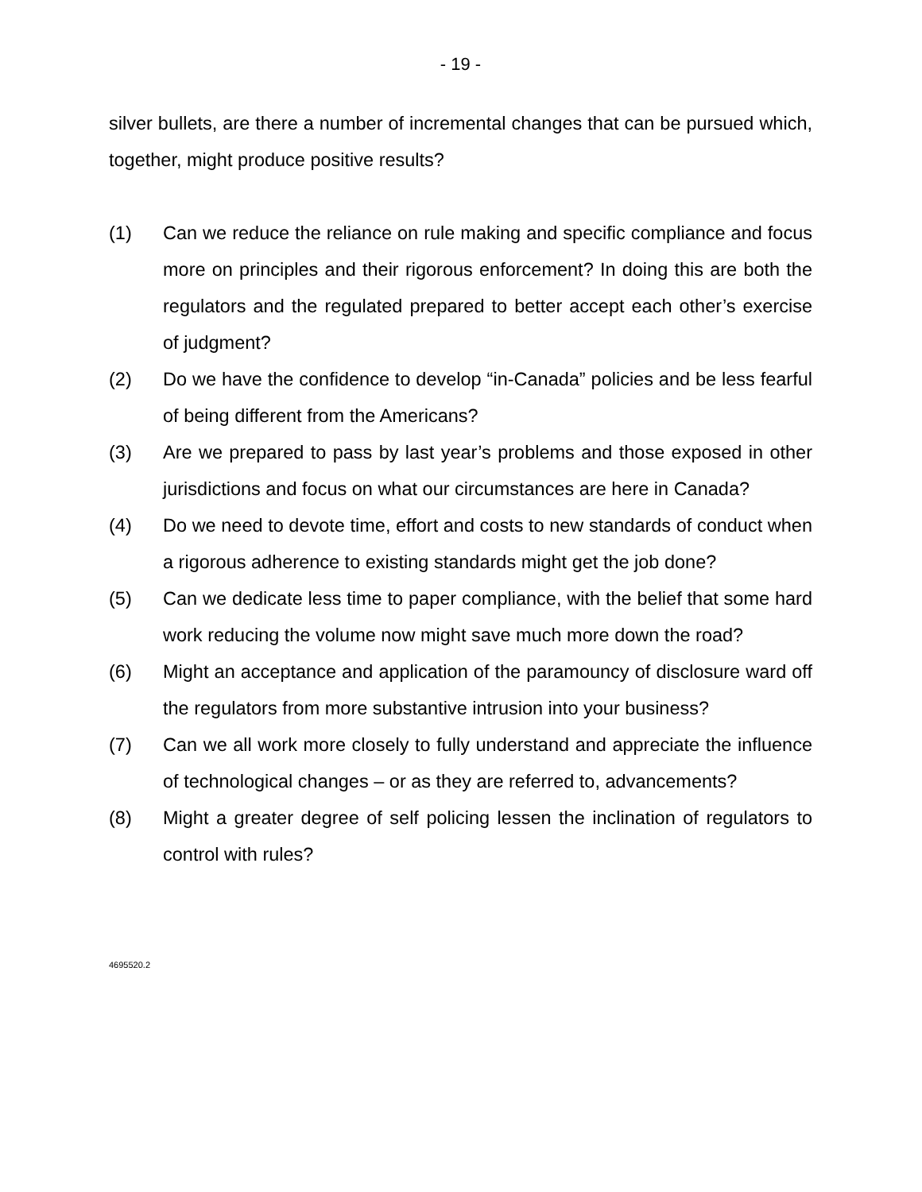- 19 -
silver bullets, are there a number of incremental changes that can be pursued which, together, might produce positive results?
(1) Can we reduce the reliance on rule making and specific compliance and focus more on principles and their rigorous enforcement? In doing this are both the regulators and the regulated prepared to better accept each other’s exercise of judgment?
(2) Do we have the confidence to develop “in-Canada” policies and be less fearful of being different from the Americans?
(3) Are we prepared to pass by last year’s problems and those exposed in other jurisdictions and focus on what our circumstances are here in Canada?
(4) Do we need to devote time, effort and costs to new standards of conduct when a rigorous adherence to existing standards might get the job done?
(5) Can we dedicate less time to paper compliance, with the belief that some hard work reducing the volume now might save much more down the road?
(6) Might an acceptance and application of the paramouncy of disclosure ward off the regulators from more substantive intrusion into your business?
(7) Can we all work more closely to fully understand and appreciate the influence of technological changes – or as they are referred to, advancements?
(8) Might a greater degree of self policing lessen the inclination of regulators to control with rules?
4695520.2